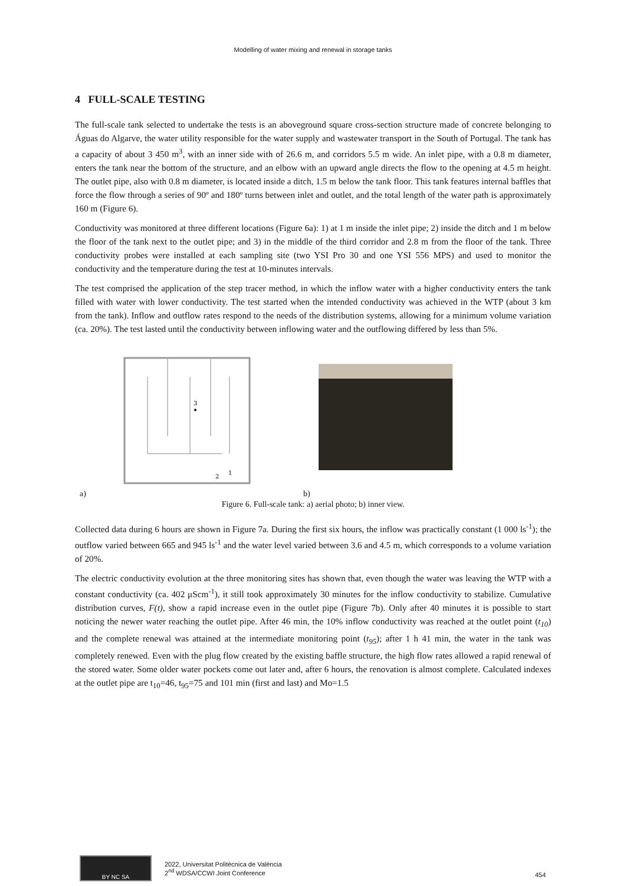Modelling of water mixing and renewal in storage tanks
4 FULL-SCALE TESTING
The full-scale tank selected to undertake the tests is an aboveground square cross-section structure made of concrete belonging to Águas do Algarve, the water utility responsible for the water supply and wastewater transport in the South of Portugal. The tank has a capacity of about 3 450 m<sup>3</sup>, with an inner side with of 26.6 m, and corridors 5.5 m wide. An inlet pipe, with a 0.8 m diameter, enters the tank near the bottom of the structure, and an elbow with an upward angle directs the flow to the opening at 4.5 m height. The outlet pipe, also with 0.8 m diameter, is located inside a ditch, 1.5 m below the tank floor. This tank features internal baffles that force the flow through a series of 90º and 180º turns between inlet and outlet, and the total length of the water path is approximately 160 m (Figure 6).
Conductivity was monitored at three different locations (Figure 6a): 1) at 1 m inside the inlet pipe; 2) inside the ditch and 1 m below the floor of the tank next to the outlet pipe; and 3) in the middle of the third corridor and 2.8 m from the floor of the tank. Three conductivity probes were installed at each sampling site (two YSI Pro 30 and one YSI 556 MPS) and used to monitor the conductivity and the temperature during the test at 10-minutes intervals.
The test comprised the application of the step tracer method, in which the inflow water with a higher conductivity enters the tank filled with water with lower conductivity. The test started when the intended conductivity was achieved in the WTP (about 3 km from the tank). Inflow and outflow rates respond to the needs of the distribution systems, allowing for a minimum volume variation (ca. 20%). The test lasted until the conductivity between inflowing water and the outflowing differed by less than 5%.
3
1
2
a) b)
Figure 6. Full-scale tank: a) aerial photo; b) inner view.
Collected data during 6 hours are shown in Figure 7a. During the first six hours, the inflow was practically constant (1 000 ls<sup>-1</sup>); the outflow varied between 665 and 945 ls<sup>-1</sup> and the water level varied between 3.6 and 4.5 m, which corresponds to a volume variation of 20%.
The electric conductivity evolution at the three monitoring sites has shown that, even though the water was leaving the WTP with a constant conductivity (ca. 402 μScm<sup>-1</sup>), it still took approximately 30 minutes for the inflow conductivity to stabilize. Cumulative distribution curves, F(t), show a rapid increase even in the outlet pipe (Figure 7b). Only after 40 minutes it is possible to start noticing the newer water reaching the outlet pipe. After 46 min, the 10% inflow conductivity was reached at the outlet point (t<sub>10</sub>) and the complete renewal was attained at the intermediate monitoring point (t<sub>95</sub>); after 1 h 41 min, the water in the tank was completely renewed. Even with the plug flow created by the existing baffle structure, the high flow rates allowed a rapid renewal of the stored water. Some older water pockets come out later and, after 6 hours, the renovation is almost complete. Calculated indexes at the outlet pipe are t<sub>10</sub>=46, t<sub>95</sub>=75 and 101 min (first and last) and Mo=1.5
BY NC SA
2022, Universitat Politècnica de València
2<sup>nd</sup> WDSA/CCWI Joint Conference
454